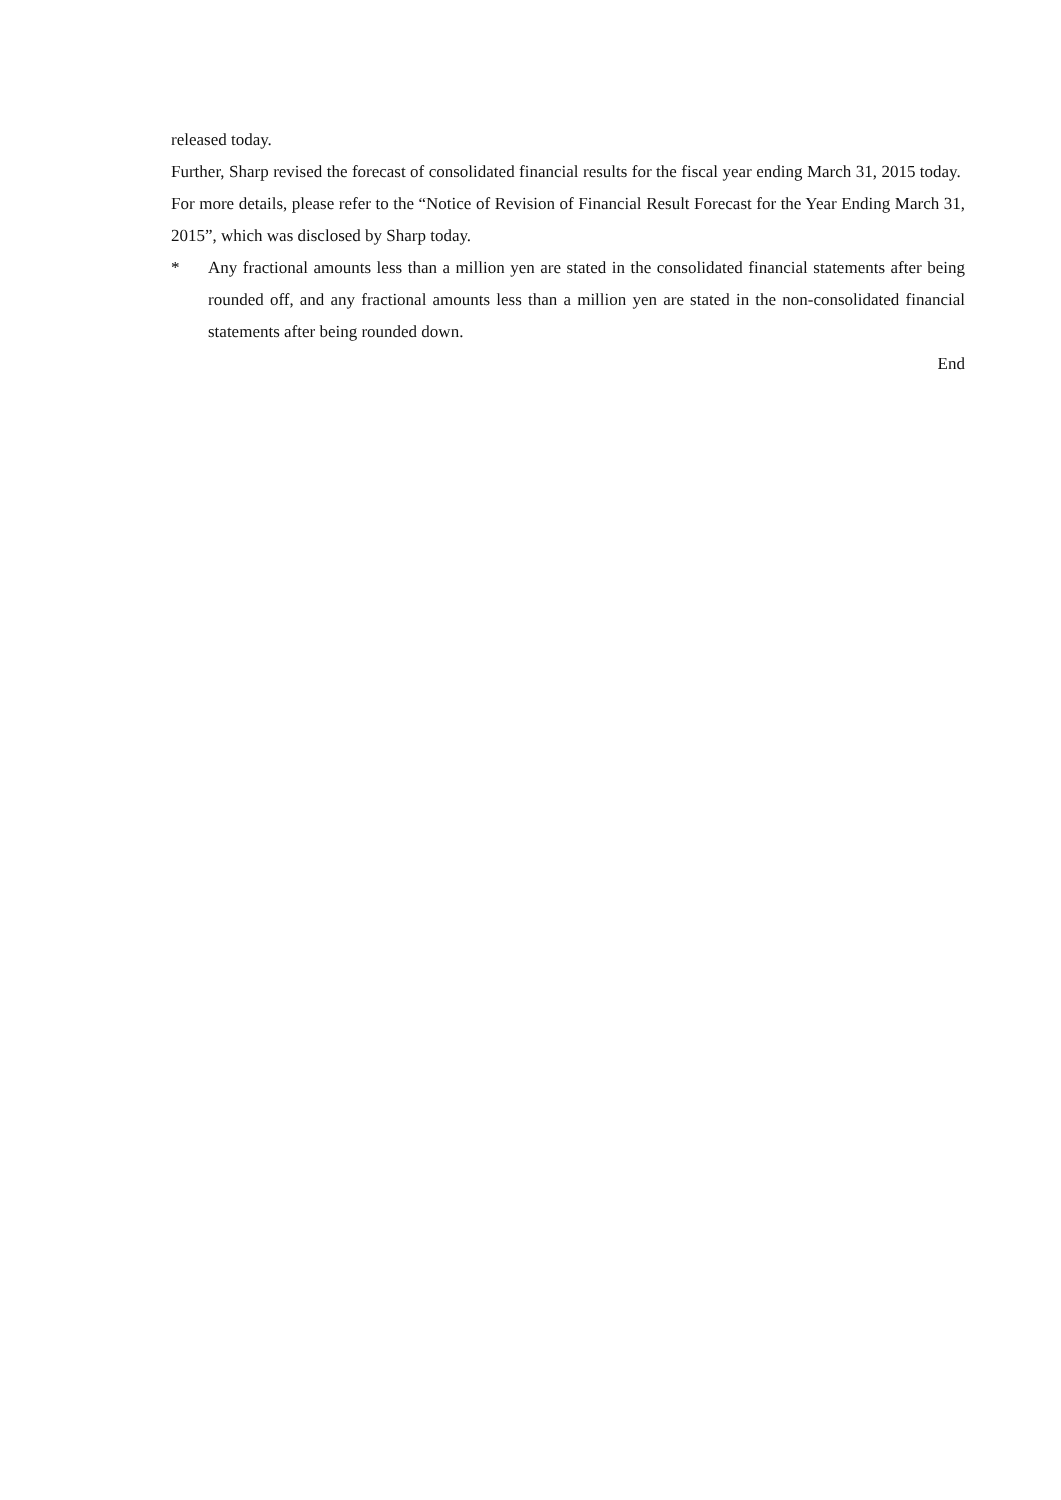released today.
Further, Sharp revised the forecast of consolidated financial results for the fiscal year ending March 31, 2015 today. For more details, please refer to the “Notice of Revision of Financial Result Forecast for the Year Ending March 31, 2015”, which was disclosed by Sharp today.
* Any fractional amounts less than a million yen are stated in the consolidated financial statements after being rounded off, and any fractional amounts less than a million yen are stated in the non-consolidated financial statements after being rounded down.
End